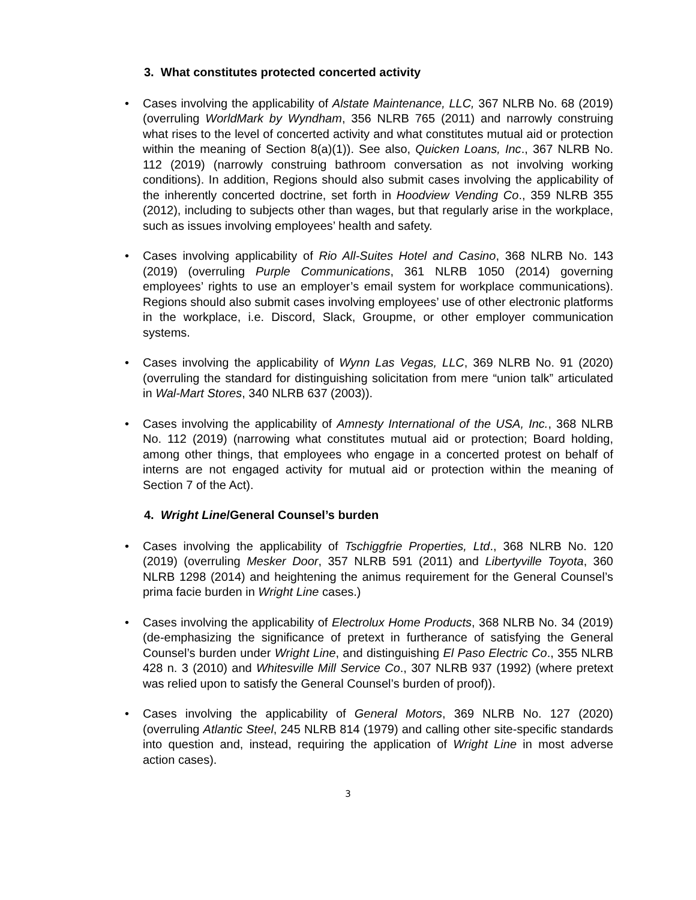3. What constitutes protected concerted activity
• Cases involving the applicability of Alstate Maintenance, LLC, 367 NLRB No. 68 (2019) (overruling WorldMark by Wyndham, 356 NLRB 765 (2011) and narrowly construing what rises to the level of concerted activity and what constitutes mutual aid or protection within the meaning of Section 8(a)(1)). See also, Quicken Loans, Inc., 367 NLRB No. 112 (2019) (narrowly construing bathroom conversation as not involving working conditions). In addition, Regions should also submit cases involving the applicability of the inherently concerted doctrine, set forth in Hoodview Vending Co., 359 NLRB 355 (2012), including to subjects other than wages, but that regularly arise in the workplace, such as issues involving employees’ health and safety.
• Cases involving applicability of Rio All-Suites Hotel and Casino, 368 NLRB No. 143 (2019) (overruling Purple Communications, 361 NLRB 1050 (2014) governing employees’ rights to use an employer’s email system for workplace communications). Regions should also submit cases involving employees’ use of other electronic platforms in the workplace, i.e. Discord, Slack, Groupme, or other employer communication systems.
• Cases involving the applicability of Wynn Las Vegas, LLC, 369 NLRB No. 91 (2020) (overruling the standard for distinguishing solicitation from mere “union talk” articulated in Wal-Mart Stores, 340 NLRB 637 (2003)).
• Cases involving the applicability of Amnesty International of the USA, Inc., 368 NLRB No. 112 (2019) (narrowing what constitutes mutual aid or protection; Board holding, among other things, that employees who engage in a concerted protest on behalf of interns are not engaged activity for mutual aid or protection within the meaning of Section 7 of the Act).
4. Wright Line/General Counsel’s burden
• Cases involving the applicability of Tschiggfrie Properties, Ltd., 368 NLRB No. 120 (2019) (overruling Mesker Door, 357 NLRB 591 (2011) and Libertyville Toyota, 360 NLRB 1298 (2014) and heightening the animus requirement for the General Counsel’s prima facie burden in Wright Line cases.)
• Cases involving the applicability of Electrolux Home Products, 368 NLRB No. 34 (2019) (de-emphasizing the significance of pretext in furtherance of satisfying the General Counsel’s burden under Wright Line, and distinguishing El Paso Electric Co., 355 NLRB 428 n. 3 (2010) and Whitesville Mill Service Co., 307 NLRB 937 (1992) (where pretext was relied upon to satisfy the General Counsel’s burden of proof)).
• Cases involving the applicability of General Motors, 369 NLRB No. 127 (2020) (overruling Atlantic Steel, 245 NLRB 814 (1979) and calling other site-specific standards into question and, instead, requiring the application of Wright Line in most adverse action cases).
3